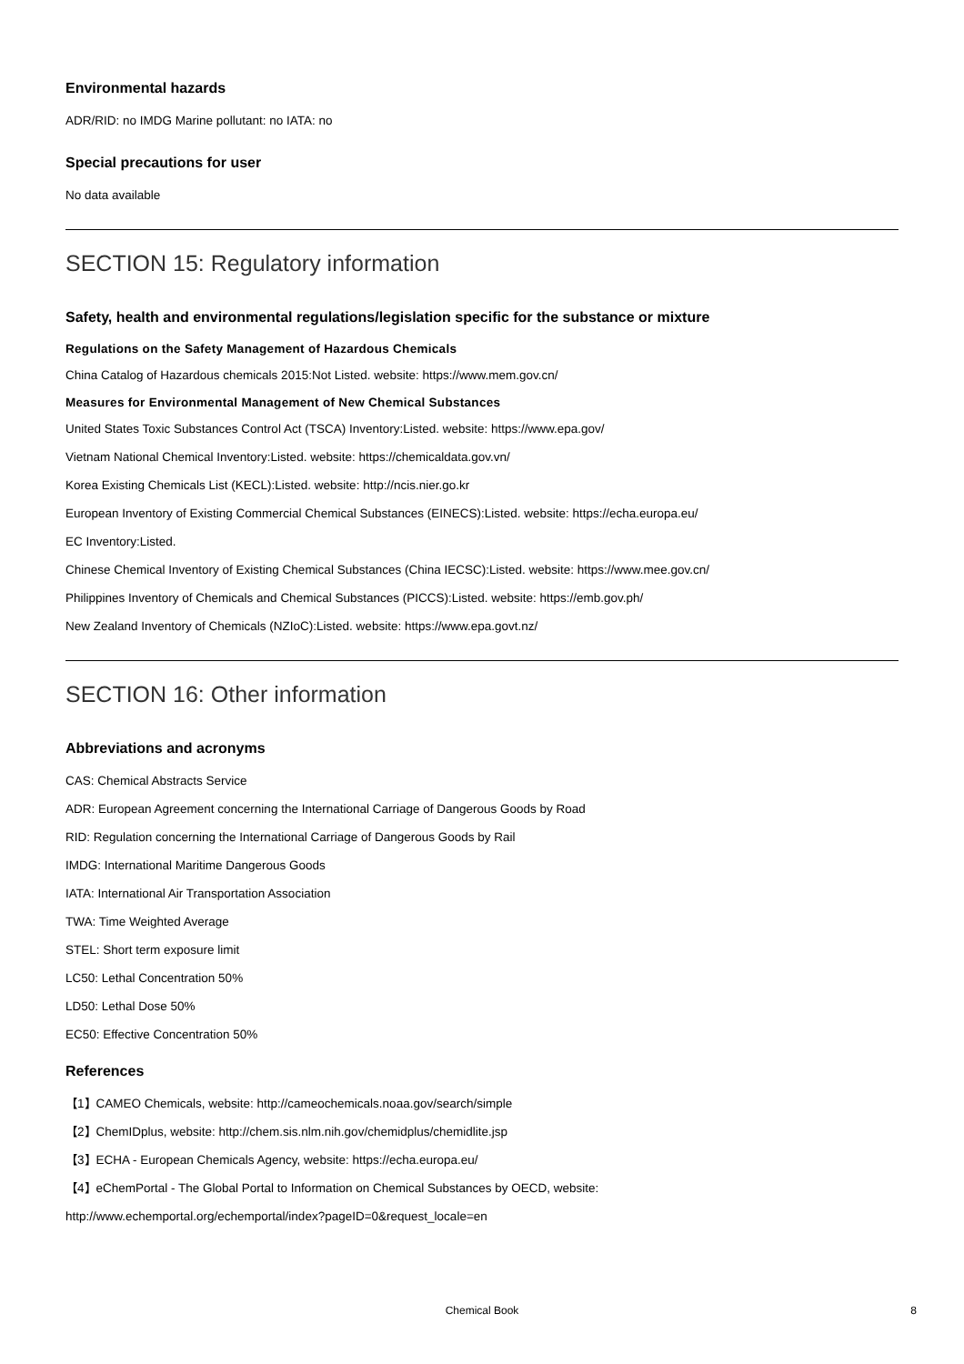Environmental hazards
ADR/RID: no IMDG Marine pollutant: no IATA: no
Special precautions for user
No data available
SECTION 15: Regulatory information
Safety, health and environmental regulations/legislation specific for the substance or mixture
Regulations on the Safety Management of Hazardous Chemicals
China Catalog of Hazardous chemicals 2015:Not Listed. website: https://www.mem.gov.cn/
Measures for Environmental Management of New Chemical Substances
United States Toxic Substances Control Act (TSCA) Inventory:Listed. website: https://www.epa.gov/
Vietnam National Chemical Inventory:Listed. website: https://chemicaldata.gov.vn/
Korea Existing Chemicals List (KECL):Listed. website: http://ncis.nier.go.kr
European Inventory of Existing Commercial Chemical Substances (EINECS):Listed. website: https://echa.europa.eu/
EC Inventory:Listed.
Chinese Chemical Inventory of Existing Chemical Substances (China IECSC):Listed. website: https://www.mee.gov.cn/
Philippines Inventory of Chemicals and Chemical Substances (PICCS):Listed. website: https://emb.gov.ph/
New Zealand Inventory of Chemicals (NZIoC):Listed. website: https://www.epa.govt.nz/
SECTION 16: Other information
Abbreviations and acronyms
CAS: Chemical Abstracts Service
ADR: European Agreement concerning the International Carriage of Dangerous Goods by Road
RID: Regulation concerning the International Carriage of Dangerous Goods by Rail
IMDG: International Maritime Dangerous Goods
IATA: International Air Transportation Association
TWA: Time Weighted Average
STEL: Short term exposure limit
LC50: Lethal Concentration 50%
LD50: Lethal Dose 50%
EC50: Effective Concentration 50%
References
【1】CAMEO Chemicals, website: http://cameochemicals.noaa.gov/search/simple
【2】ChemIDplus, website: http://chem.sis.nlm.nih.gov/chemidplus/chemidlite.jsp
【3】ECHA - European Chemicals Agency, website: https://echa.europa.eu/
【4】eChemPortal - The Global Portal to Information on Chemical Substances by OECD, website:
http://www.echemportal.org/echemportal/index?pageID=0&request_locale=en
Chemical Book
8